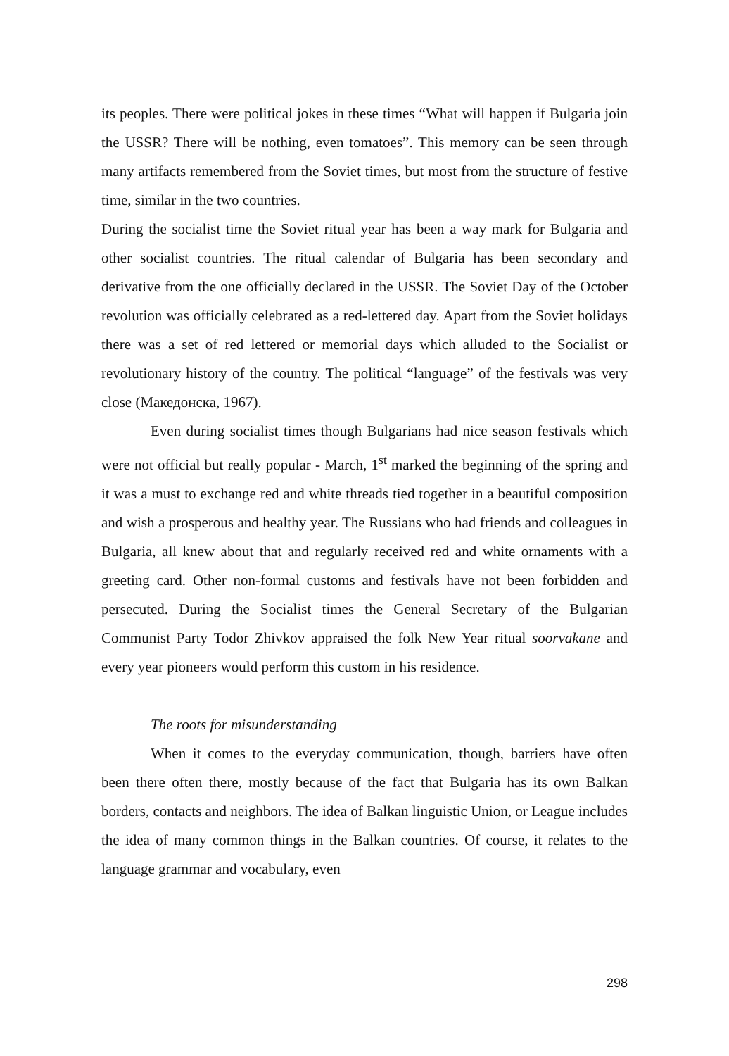its peoples. There were political jokes in these times “What will happen if Bulgaria join the USSR? There will be nothing, even tomatoes”. This memory can be seen through many artifacts remembered from the Soviet times, but most from the structure of festive time, similar in the two countries.
During the socialist time the Soviet ritual year has been a way mark for Bulgaria and other socialist countries. The ritual calendar of Bulgaria has been secondary and derivative from the one officially declared in the USSR. The Soviet Day of the October revolution was officially celebrated as a red-lettered day. Apart from the Soviet holidays there was a set of red lettered or memorial days which alluded to the Socialist or revolutionary history of the country. The political “language” of the festivals was very close (Македонска, 1967).
Even during socialist times though Bulgarians had nice season festivals which were not official but really popular - March, 1<sup>st</sup> marked the beginning of the spring and it was a must to exchange red and white threads tied together in a beautiful composition and wish a prosperous and healthy year. The Russians who had friends and colleagues in Bulgaria, all knew about that and regularly received red and white ornaments with a greeting card. Other non-formal customs and festivals have not been forbidden and persecuted. During the Socialist times the General Secretary of the Bulgarian Communist Party Todor Zhivkov appraised the folk New Year ritual soorvakane and every year pioneers would perform this custom in his residence.
The roots for misunderstanding
When it comes to the everyday communication, though, barriers have often been there often there, mostly because of the fact that Bulgaria has its own Balkan borders, contacts and neighbors. The idea of Balkan linguistic Union, or League includes the idea of many common things in the Balkan countries. Of course, it relates to the language grammar and vocabulary, even
298